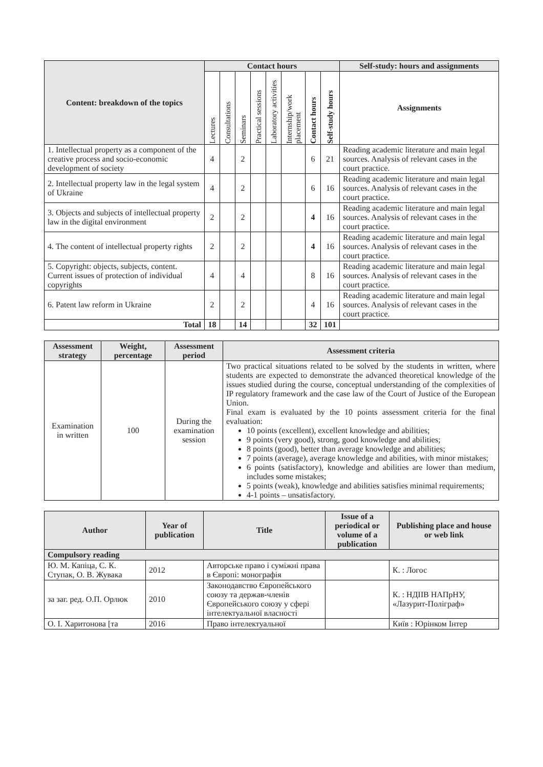| Content: breakdown of the topics | Contact hours | | | | | | | | Self-study: hours and assignments |
| --- | --- | --- | --- | --- | --- | --- | --- | --- | --- |
| | Lectures | Consultations | Seminars | Practical sessions | Laboratory activities | Internship/work placement | Contact hours | Self-study hours | Assignments |
| 1. Intellectual property as a component of the creative process and socio-economic development of society | 4 | | 2 | | | | 6 | 21 | Reading academic literature and main legal sources. Analysis of relevant cases in the court practice. |
| 2. Intellectual property law in the legal system of Ukraine | 4 | | 2 | | | | 6 | 16 | Reading academic literature and main legal sources. Analysis of relevant cases in the court practice. |
| 3. Objects and subjects of intellectual property law in the digital environment | 2 | | 2 | | | | 4 | 16 | Reading academic literature and main legal sources. Analysis of relevant cases in the court practice. |
| 4. The content of intellectual property rights | 2 | | 2 | | | | 4 | 16 | Reading academic literature and main legal sources. Analysis of relevant cases in the court practice. |
| 5. Copyright: objects, subjects, content. Current issues of protection of individual copyrights | 4 | | 4 | | | | 8 | 16 | Reading academic literature and main legal sources. Analysis of relevant cases in the court practice. |
| 6. Patent law reform in Ukraine | 2 | | 2 | | | | 4 | 16 | Reading academic literature and main legal sources. Analysis of relevant cases in the court practice. |
| Total | 18 | | 14 | | | | 32 | 101 | |
| Assessment strategy | Weight, percentage | Assessment period | Assessment criteria |
| --- | --- | --- | --- |
| Examination in written | 100 | During the examination session | Two practical situations related to be solved by the students in written, where students are expected to demonstrate the advanced theoretical knowledge of the issues studied during the course, conceptual understanding of the complexities of IP regulatory framework and the case law of the Court of Justice of the European Union. Final exam is evaluated by the 10 points assessment criteria for the final evaluation: 10 points (excellent), excellent knowledge and abilities; 9 points (very good), strong, good knowledge and abilities; 8 points (good), better than average knowledge and abilities; 7 points (average), average knowledge and abilities, with minor mistakes; 6 points (satisfactory), knowledge and abilities are lower than medium, includes some mistakes; 5 points (weak), knowledge and abilities satisfies minimal requirements; 4-1 points – unsatisfactory. |
| Author | Year of publication | Title | Issue of a periodical or volume of a publication | Publishing place and house or web link |
| --- | --- | --- | --- | --- |
| Compulsory reading | | | | |
| Ю. М. Капіца, С. К. Ступак, О. В. Жувака | 2012 | Авторське право і суміжні права в Європі: монографія | | К. : Логос |
| за заг. ред. О.П. Орлюк | 2010 | Законодавство Європейського союзу та держав-членів Європейського союзу у сфері інтелектуальної власності | | К. : НДІІВ НАПрНУ, «Лазурит-Поліграф» |
| О. І. Харитонова [та | 2016 | Право інтелектуальної | | Київ : Юрінком Інтер |